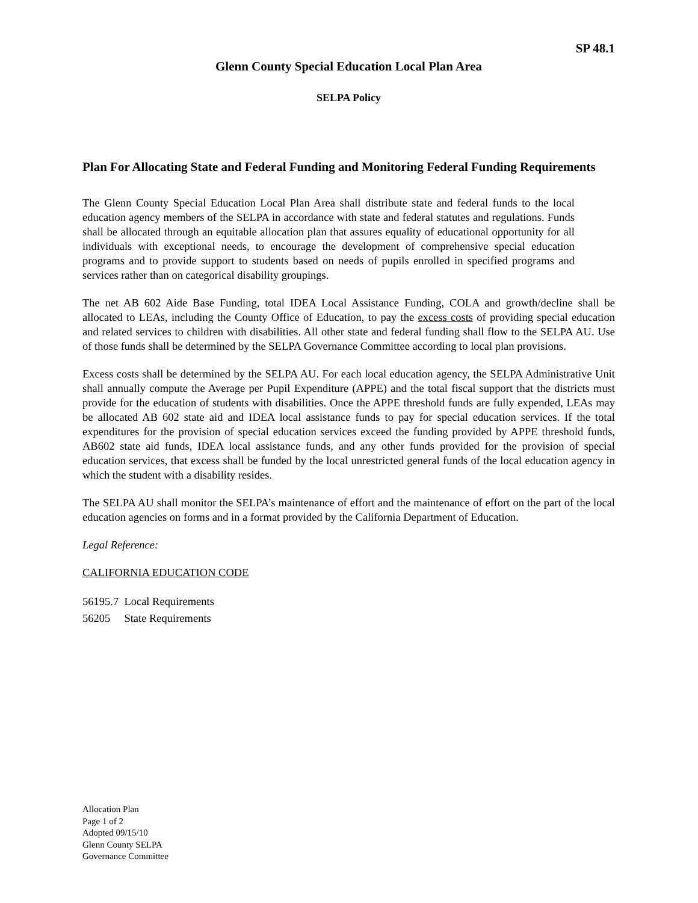SP 48.1
Glenn County Special Education Local Plan Area
SELPA Policy
Plan For Allocating State and Federal Funding and Monitoring Federal Funding Requirements
The Glenn County Special Education Local Plan Area shall distribute state and federal funds to the local education agency members of the SELPA in accordance with state and federal statutes and regulations. Funds shall be allocated through an equitable allocation plan that assures equality of educational opportunity for all individuals with exceptional needs, to encourage the development of comprehensive special education programs and to provide support to students based on needs of pupils enrolled in specified programs and services rather than on categorical disability groupings.
The net AB 602 Aide Base Funding, total IDEA Local Assistance Funding, COLA and growth/decline shall be allocated to LEAs, including the County Office of Education, to pay the excess costs of providing special education and related services to children with disabilities. All other state and federal funding shall flow to the SELPA AU. Use of those funds shall be determined by the SELPA Governance Committee according to local plan provisions.
Excess costs shall be determined by the SELPA AU. For each local education agency, the SELPA Administrative Unit shall annually compute the Average per Pupil Expenditure (APPE) and the total fiscal support that the districts must provide for the education of students with disabilities. Once the APPE threshold funds are fully expended, LEAs may be allocated AB 602 state aid and IDEA local assistance funds to pay for special education services. If the total expenditures for the provision of special education services exceed the funding provided by APPE threshold funds, AB602 state aid funds, IDEA local assistance funds, and any other funds provided for the provision of special education services, that excess shall be funded by the local unrestricted general funds of the local education agency in which the student with a disability resides.
The SELPA AU shall monitor the SELPA’s maintenance of effort and the maintenance of effort on the part of the local education agencies on forms and in a format provided by the California Department of Education.
Legal Reference:
CALIFORNIA EDUCATION CODE
56195.7 Local Requirements
56205 State Requirements
Allocation Plan
Page 1 of 2
Adopted 09/15/10
Glenn County SELPA
Governance Committee